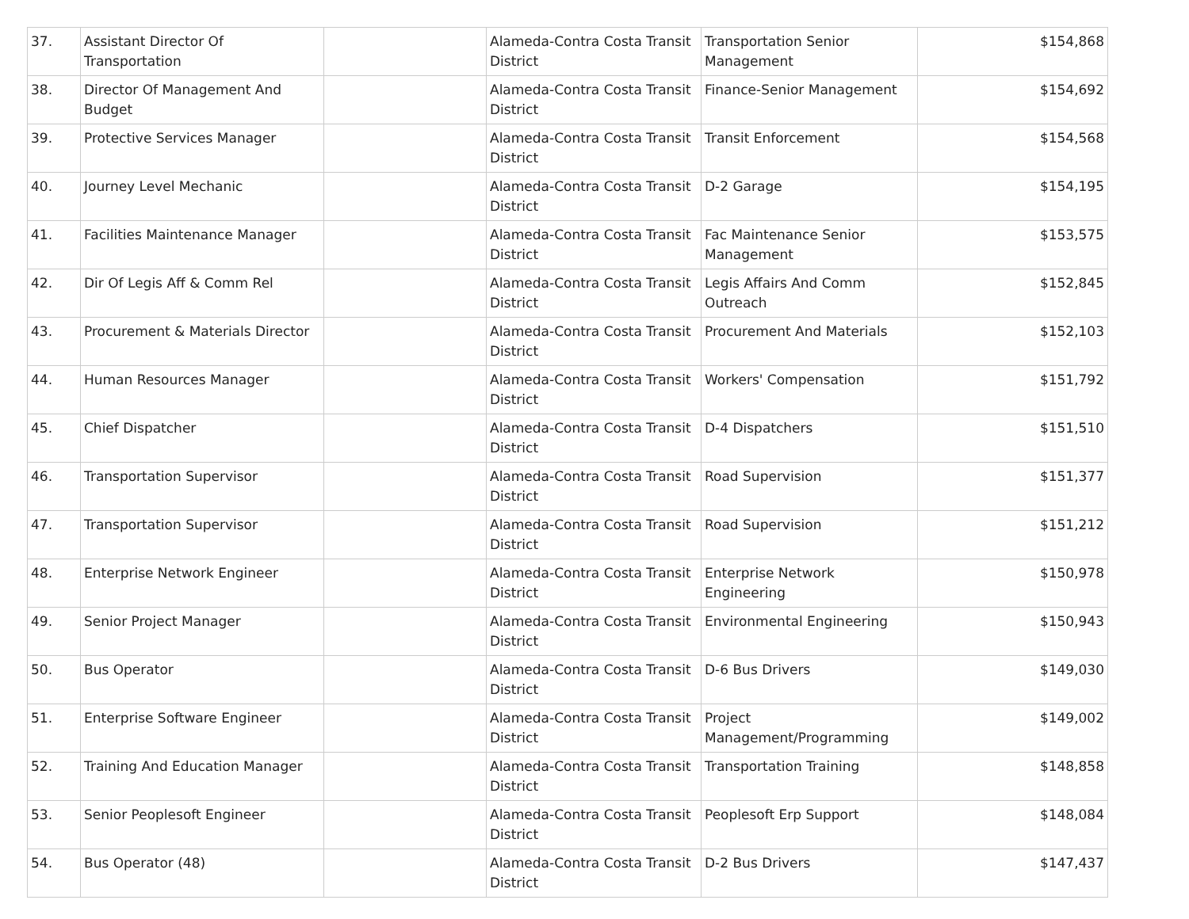| 37. | Assistant Director Of Transportation | | Alameda-Contra Costa Transit District | Transportation Senior Management | $154,868 |
| 38. | Director Of Management And Budget | | Alameda-Contra Costa Transit District | Finance-Senior Management | $154,692 |
| 39. | Protective Services Manager | | Alameda-Contra Costa Transit District | Transit Enforcement | $154,568 |
| 40. | Journey Level Mechanic | | Alameda-Contra Costa Transit District | D-2 Garage | $154,195 |
| 41. | Facilities Maintenance Manager | | Alameda-Contra Costa Transit District | Fac Maintenance Senior Management | $153,575 |
| 42. | Dir Of Legis Aff & Comm Rel | | Alameda-Contra Costa Transit District | Legis Affairs And Comm Outreach | $152,845 |
| 43. | Procurement & Materials Director | | Alameda-Contra Costa Transit District | Procurement And Materials | $152,103 |
| 44. | Human Resources Manager | | Alameda-Contra Costa Transit District | Workers' Compensation | $151,792 |
| 45. | Chief Dispatcher | | Alameda-Contra Costa Transit District | D-4 Dispatchers | $151,510 |
| 46. | Transportation Supervisor | | Alameda-Contra Costa Transit District | Road Supervision | $151,377 |
| 47. | Transportation Supervisor | | Alameda-Contra Costa Transit District | Road Supervision | $151,212 |
| 48. | Enterprise Network Engineer | | Alameda-Contra Costa Transit District | Enterprise Network Engineering | $150,978 |
| 49. | Senior Project Manager | | Alameda-Contra Costa Transit District | Environmental Engineering | $150,943 |
| 50. | Bus Operator | | Alameda-Contra Costa Transit District | D-6 Bus Drivers | $149,030 |
| 51. | Enterprise Software Engineer | | Alameda-Contra Costa Transit District | Project Management/Programming | $149,002 |
| 52. | Training And Education Manager | | Alameda-Contra Costa Transit District | Transportation Training | $148,858 |
| 53. | Senior Peoplesoft Engineer | | Alameda-Contra Costa Transit District | Peoplesoft Erp Support | $148,084 |
| 54. | Bus Operator (48) | | Alameda-Contra Costa Transit District | D-2 Bus Drivers | $147,437 |